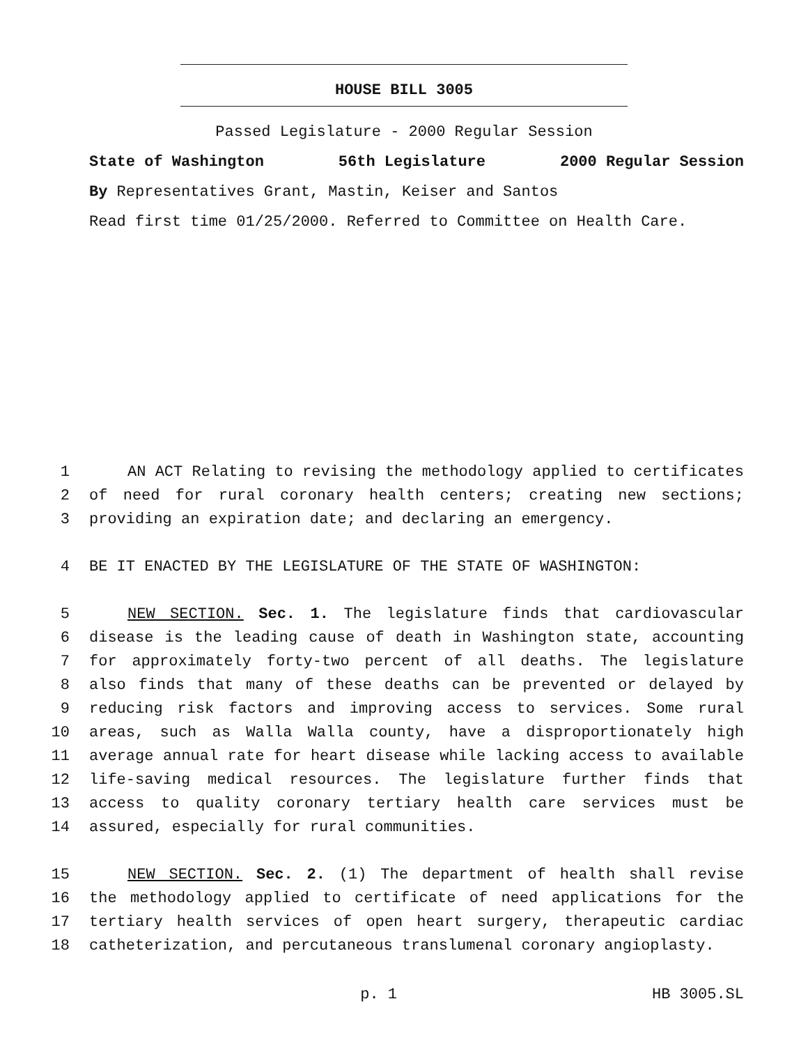HOUSE BILL 3005
Passed Legislature - 2000 Regular Session
State of Washington 56th Legislature 2000 Regular Session
By Representatives Grant, Mastin, Keiser and Santos
Read first time 01/25/2000. Referred to Committee on Health Care.
1 AN ACT Relating to revising the methodology applied to certificates
2 of need for rural coronary health centers; creating new sections;
3 providing an expiration date; and declaring an emergency.
4 BE IT ENACTED BY THE LEGISLATURE OF THE STATE OF WASHINGTON:
5 NEW SECTION. Sec. 1. The legislature finds that cardiovascular
6 disease is the leading cause of death in Washington state, accounting
7 for approximately forty-two percent of all deaths. The legislature
8 also finds that many of these deaths can be prevented or delayed by
9 reducing risk factors and improving access to services. Some rural
10 areas, such as Walla Walla county, have a disproportionately high
11 average annual rate for heart disease while lacking access to available
12 life-saving medical resources. The legislature further finds that
13 access to quality coronary tertiary health care services must be
14 assured, especially for rural communities.
15 NEW SECTION. Sec. 2. (1) The department of health shall revise
16 the methodology applied to certificate of need applications for the
17 tertiary health services of open heart surgery, therapeutic cardiac
18 catheterization, and percutaneous translumenal coronary angioplasty.
p. 1 HB 3005.SL